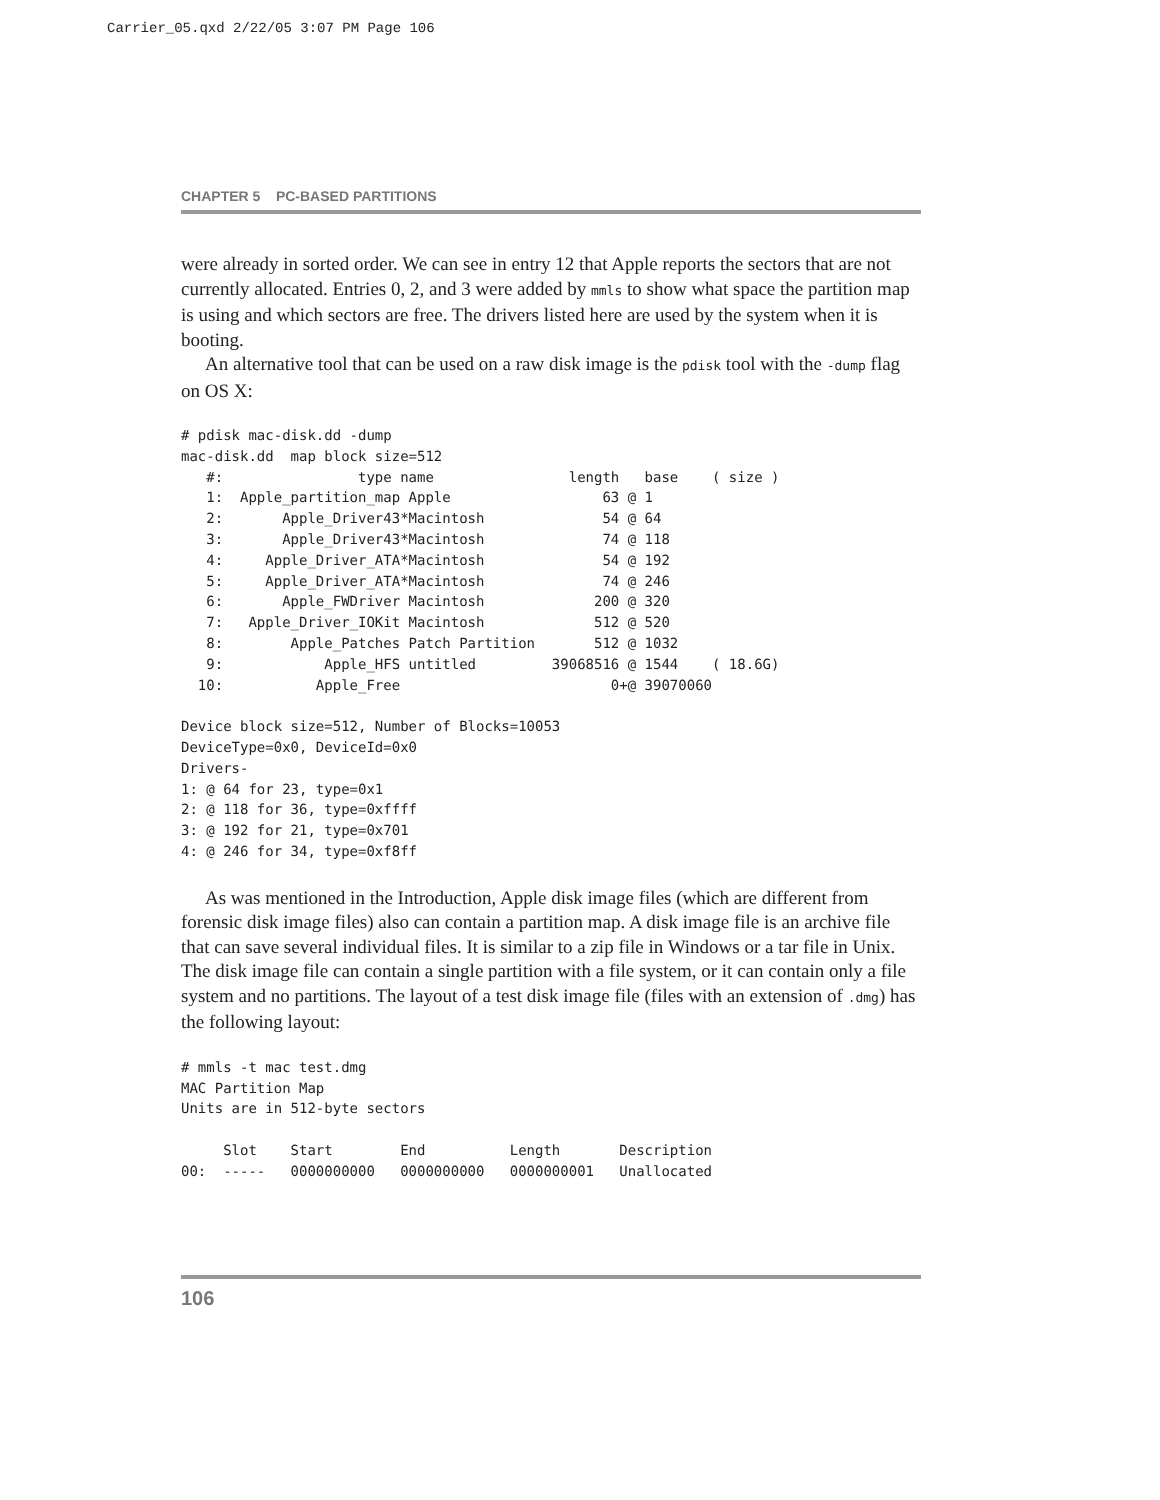Carrier_05.qxd 2/22/05 3:07 PM Page 106
CHAPTER 5 PC-BASED PARTITIONS
were already in sorted order. We can see in entry 12 that Apple reports the sectors that are not currently allocated. Entries 0, 2, and 3 were added by mmls to show what space the partition map is using and which sectors are free. The drivers listed here are used by the system when it is booting.
An alternative tool that can be used on a raw disk image is the pdisk tool with the -dump flag on OS X:
# pdisk mac-disk.dd -dump
mac-disk.dd  map block size=512
   #:                type name                length   base    ( size )
   1:  Apple_partition_map Apple                  63 @ 1
   2:       Apple_Driver43*Macintosh              54 @ 64
   3:       Apple_Driver43*Macintosh              74 @ 118
   4:     Apple_Driver_ATA*Macintosh              54 @ 192
   5:     Apple_Driver_ATA*Macintosh              74 @ 246
   6:       Apple_FWDriver Macintosh             200 @ 320
   7:   Apple_Driver_IOKit Macintosh             512 @ 520
   8:        Apple_Patches Patch Partition       512 @ 1032
   9:            Apple_HFS untitled         39068516 @ 1544    ( 18.6G)
  10:           Apple_Free                         0+@ 39070060

Device block size=512, Number of Blocks=10053
DeviceType=0x0, DeviceId=0x0
Drivers-
1: @ 64 for 23, type=0x1
2: @ 118 for 36, type=0xffff
3: @ 192 for 21, type=0x701
4: @ 246 for 34, type=0xf8ff
As was mentioned in the Introduction, Apple disk image files (which are different from forensic disk image files) also can contain a partition map. A disk image file is an archive file that can save several individual files. It is similar to a zip file in Windows or a tar file in Unix. The disk image file can contain a single partition with a file system, or it can contain only a file system and no partitions. The layout of a test disk image file (files with an extension of .dmg) has the following layout:
# mmls -t mac test.dmg
MAC Partition Map
Units are in 512-byte sectors

     Slot    Start        End          Length       Description
00:  -----   0000000000   0000000000   0000000001   Unallocated
106